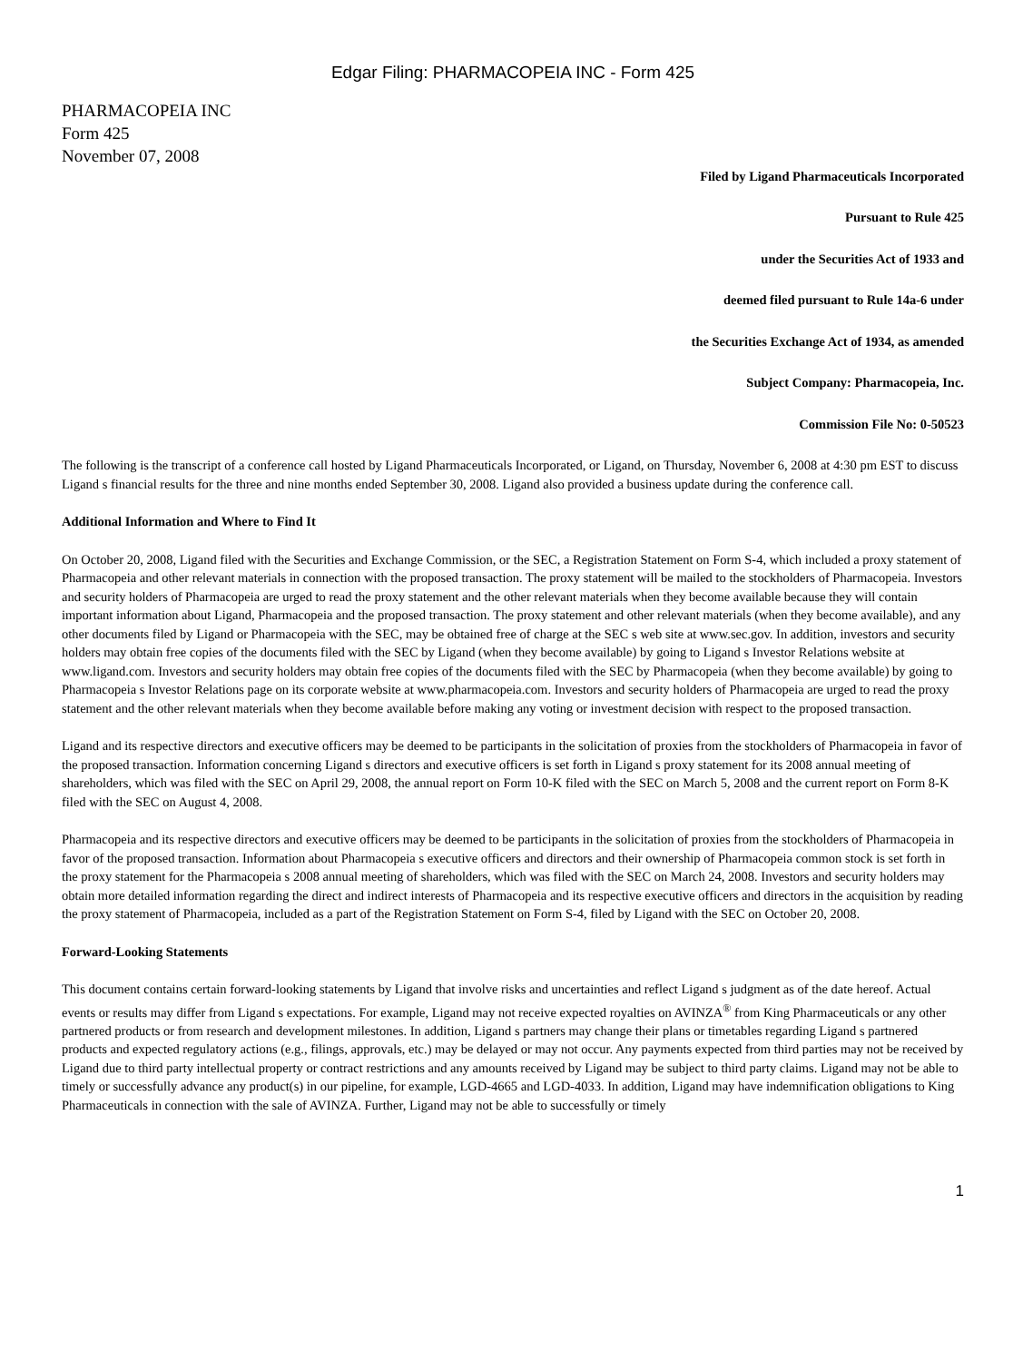Edgar Filing: PHARMACOPEIA INC - Form 425
PHARMACOPEIA INC
Form 425
November 07, 2008
Filed by Ligand Pharmaceuticals Incorporated
Pursuant to Rule 425
under the Securities Act of 1933 and
deemed filed pursuant to Rule 14a-6 under
the Securities Exchange Act of 1934, as amended
Subject Company: Pharmacopeia, Inc.
Commission File No: 0-50523
The following is the transcript of a conference call hosted by Ligand Pharmaceuticals Incorporated, or Ligand, on Thursday, November 6, 2008 at 4:30 pm EST to discuss Ligand s financial results for the three and nine months ended September 30, 2008. Ligand also provided a business update during the conference call.
Additional Information and Where to Find It
On October 20, 2008, Ligand filed with the Securities and Exchange Commission, or the SEC, a Registration Statement on Form S-4, which included a proxy statement of Pharmacopeia and other relevant materials in connection with the proposed transaction. The proxy statement will be mailed to the stockholders of Pharmacopeia. Investors and security holders of Pharmacopeia are urged to read the proxy statement and the other relevant materials when they become available because they will contain important information about Ligand, Pharmacopeia and the proposed transaction. The proxy statement and other relevant materials (when they become available), and any other documents filed by Ligand or Pharmacopeia with the SEC, may be obtained free of charge at the SEC s web site at www.sec.gov. In addition, investors and security holders may obtain free copies of the documents filed with the SEC by Ligand (when they become available) by going to Ligand s Investor Relations website at www.ligand.com. Investors and security holders may obtain free copies of the documents filed with the SEC by Pharmacopeia (when they become available) by going to Pharmacopeia s Investor Relations page on its corporate website at www.pharmacopeia.com. Investors and security holders of Pharmacopeia are urged to read the proxy statement and the other relevant materials when they become available before making any voting or investment decision with respect to the proposed transaction.
Ligand and its respective directors and executive officers may be deemed to be participants in the solicitation of proxies from the stockholders of Pharmacopeia in favor of the proposed transaction. Information concerning Ligand s directors and executive officers is set forth in Ligand s proxy statement for its 2008 annual meeting of shareholders, which was filed with the SEC on April 29, 2008, the annual report on Form 10-K filed with the SEC on March 5, 2008 and the current report on Form 8-K filed with the SEC on August 4, 2008.
Pharmacopeia and its respective directors and executive officers may be deemed to be participants in the solicitation of proxies from the stockholders of Pharmacopeia in favor of the proposed transaction. Information about Pharmacopeia s executive officers and directors and their ownership of Pharmacopeia common stock is set forth in the proxy statement for the Pharmacopeia s 2008 annual meeting of shareholders, which was filed with the SEC on March 24, 2008. Investors and security holders may obtain more detailed information regarding the direct and indirect interests of Pharmacopeia and its respective executive officers and directors in the acquisition by reading the proxy statement of Pharmacopeia, included as a part of the Registration Statement on Form S-4, filed by Ligand with the SEC on October 20, 2008.
Forward-Looking Statements
This document contains certain forward-looking statements by Ligand that involve risks and uncertainties and reflect Ligand s judgment as of the date hereof. Actual events or results may differ from Ligand s expectations. For example, Ligand may not receive expected royalties on AVINZA<sup>®</sup> from King Pharmaceuticals or any other partnered products or from research and development milestones. In addition, Ligand s partners may change their plans or timetables regarding Ligand s partnered products and expected regulatory actions (e.g., filings, approvals, etc.) may be delayed or may not occur. Any payments expected from third parties may not be received by Ligand due to third party intellectual property or contract restrictions and any amounts received by Ligand may be subject to third party claims. Ligand may not be able to timely or successfully advance any product(s) in our pipeline, for example, LGD-4665 and LGD-4033. In addition, Ligand may have indemnification obligations to King Pharmaceuticals in connection with the sale of AVINZA. Further, Ligand may not be able to successfully or timely
1